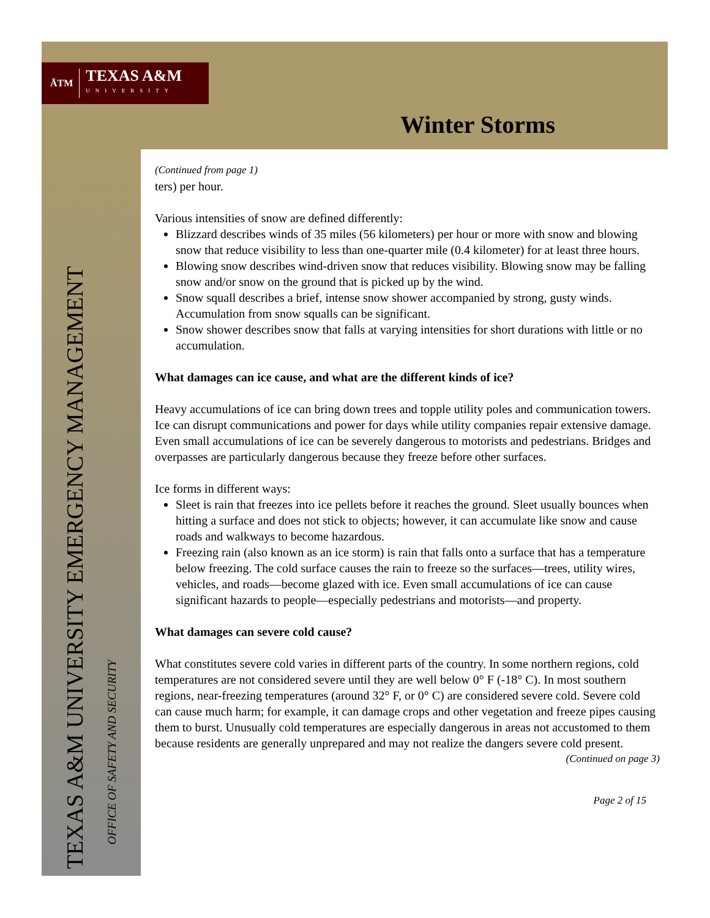ĀTM
TEXAS A&M
UNIVERSITY
Winter Storms
TEXAS A&M UNIVERSITY EMERGENCY MANAGEMENT
OFFICE OF SAFETY AND SECURITY
(Continued from page 1)
ters) per hour.
Various intensities of snow are defined differently:
Blizzard describes winds of 35 miles (56 kilometers) per hour or more with snow and blowing snow that reduce visibility to less than one-quarter mile (0.4 kilometer) for at least three hours.
Blowing snow describes wind-driven snow that reduces visibility. Blowing snow may be falling snow and/or snow on the ground that is picked up by the wind.
Snow squall describes a brief, intense snow shower accompanied by strong, gusty winds. Accumulation from snow squalls can be significant.
Snow shower describes snow that falls at varying intensities for short durations with little or no accumulation.
What damages can ice cause, and what are the different kinds of ice?
Heavy accumulations of ice can bring down trees and topple utility poles and communication towers. Ice can disrupt communications and power for days while utility companies repair extensive damage. Even small accumulations of ice can be severely dangerous to motorists and pedestrians. Bridges and overpasses are particularly dangerous because they freeze before other surfaces.
Ice forms in different ways:
Sleet is rain that freezes into ice pellets before it reaches the ground. Sleet usually bounces when hitting a surface and does not stick to objects; however, it can accumulate like snow and cause roads and walkways to become hazardous.
Freezing rain (also known as an ice storm) is rain that falls onto a surface that has a temperature below freezing. The cold surface causes the rain to freeze so the surfaces—trees, utility wires, vehicles, and roads—become glazed with ice. Even small accumulations of ice can cause significant hazards to people—especially pedestrians and motorists—and property.
What damages can severe cold cause?
What constitutes severe cold varies in different parts of the country. In some northern regions, cold temperatures are not considered severe until they are well below 0° F (-18° C). In most southern regions, near-freezing temperatures (around 32° F, or 0° C) are considered severe cold. Severe cold can cause much harm; for example, it can damage crops and other vegetation and freeze pipes causing them to burst. Unusually cold temperatures are especially dangerous in areas not accustomed to them because residents are generally unprepared and may not realize the dangers severe cold present.
(Continued on page 3)
Page 2 of 15